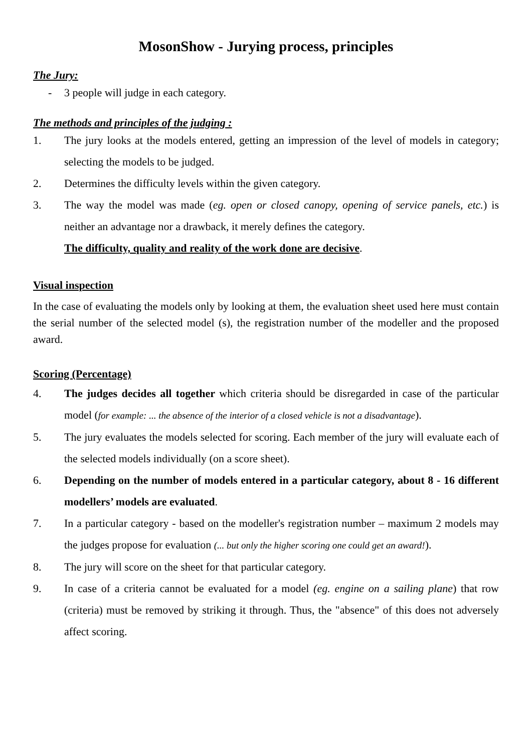MosonShow - Jurying process, principles
The Jury:
- 3 people will judge in each category.
The methods and principles of the judging :
1. The jury looks at the models entered, getting an impression of the level of models in category; selecting the models to be judged.
2. Determines the difficulty levels within the given category.
3. The way the model was made (eg. open or closed canopy, opening of service panels, etc.) is neither an advantage nor a drawback, it merely defines the category.
The difficulty, quality and reality of the work done are decisive.
Visual inspection
In the case of evaluating the models only by looking at them, the evaluation sheet used here must contain the serial number of the selected model (s), the registration number of the modeller and the proposed award.
Scoring (Percentage)
4. The judges decides all together which criteria should be disregarded in case of the particular model (for example: ... the absence of the interior of a closed vehicle is not a disadvantage).
5. The jury evaluates the models selected for scoring. Each member of the jury will evaluate each of the selected models individually (on a score sheet).
6. Depending on the number of models entered in a particular category, about 8 - 16 different modellers’ models are evaluated.
7. In a particular category - based on the modeller's registration number – maximum 2 models may the judges propose for evaluation (... but only the higher scoring one could get an award!).
8. The jury will score on the sheet for that particular category.
9. In case of a criteria cannot be evaluated for a model (eg. engine on a sailing plane) that row (criteria) must be removed by striking it through. Thus, the "absence" of this does not adversely affect scoring.